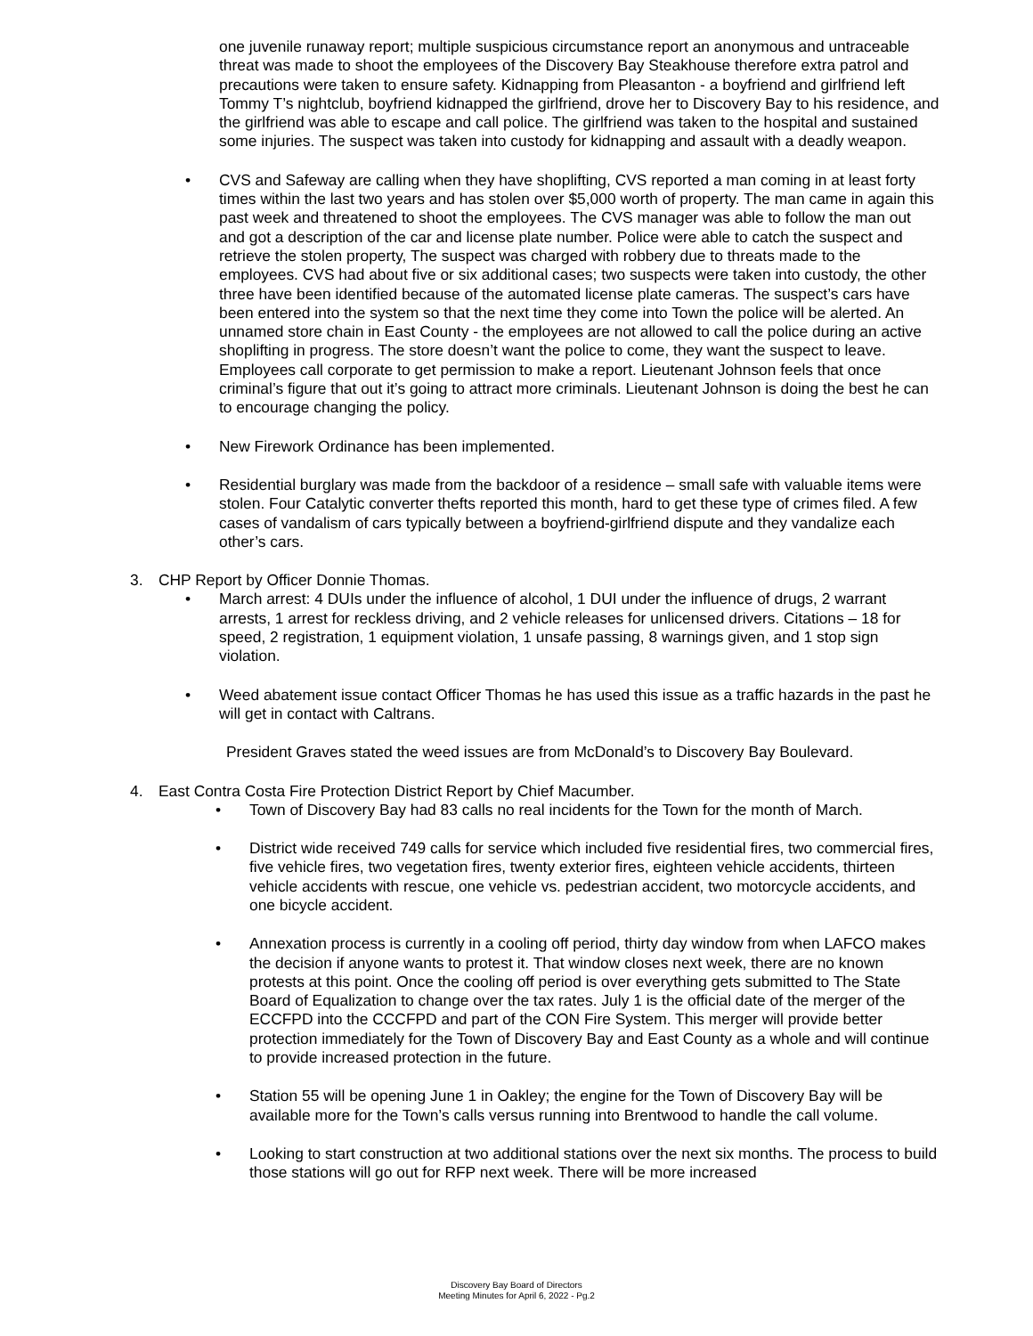one juvenile runaway report; multiple suspicious circumstance report an anonymous and untraceable threat was made to shoot the employees of the Discovery Bay Steakhouse therefore extra patrol and precautions were taken to ensure safety. Kidnapping from Pleasanton - a boyfriend and girlfriend left Tommy T’s nightclub, boyfriend kidnapped the girlfriend, drove her to Discovery Bay to his residence, and the girlfriend was able to escape and call police. The girlfriend was taken to the hospital and sustained some injuries. The suspect was taken into custody for kidnapping and assault with a deadly weapon.
• CVS and Safeway are calling when they have shoplifting, CVS reported a man coming in at least forty times within the last two years and has stolen over $5,000 worth of property. The man came in again this past week and threatened to shoot the employees. The CVS manager was able to follow the man out and got a description of the car and license plate number. Police were able to catch the suspect and retrieve the stolen property, The suspect was charged with robbery due to threats made to the employees. CVS had about five or six additional cases; two suspects were taken into custody, the other three have been identified because of the automated license plate cameras. The suspect’s cars have been entered into the system so that the next time they come into Town the police will be alerted. An unnamed store chain in East County - the employees are not allowed to call the police during an active shoplifting in progress. The store doesn’t want the police to come, they want the suspect to leave. Employees call corporate to get permission to make a report. Lieutenant Johnson feels that once criminal’s figure that out it’s going to attract more criminals. Lieutenant Johnson is doing the best he can to encourage changing the policy.
• New Firework Ordinance has been implemented.
• Residential burglary was made from the backdoor of a residence – small safe with valuable items were stolen. Four Catalytic converter thefts reported this month, hard to get these type of crimes filed. A few cases of vandalism of cars typically between a boyfriend-girlfriend dispute and they vandalize each other’s cars.
3. CHP Report by Officer Donnie Thomas.
• March arrest: 4 DUIs under the influence of alcohol, 1 DUI under the influence of drugs, 2 warrant arrests, 1 arrest for reckless driving, and 2 vehicle releases for unlicensed drivers. Citations – 18 for speed, 2 registration, 1 equipment violation, 1 unsafe passing, 8 warnings given, and 1 stop sign violation.
• Weed abatement issue contact Officer Thomas he has used this issue as a traffic hazards in the past he will get in contact with Caltrans.
President Graves stated the weed issues are from McDonald’s to Discovery Bay Boulevard.
4. East Contra Costa Fire Protection District Report by Chief Macumber.
• Town of Discovery Bay had 83 calls no real incidents for the Town for the month of March.
• District wide received 749 calls for service which included five residential fires, two commercial fires, five vehicle fires, two vegetation fires, twenty exterior fires, eighteen vehicle accidents, thirteen vehicle accidents with rescue, one vehicle vs. pedestrian accident, two motorcycle accidents, and one bicycle accident.
• Annexation process is currently in a cooling off period, thirty day window from when LAFCO makes the decision if anyone wants to protest it. That window closes next week, there are no known protests at this point. Once the cooling off period is over everything gets submitted to The State Board of Equalization to change over the tax rates. July 1 is the official date of the merger of the ECCFPD into the CCCFPD and part of the CON Fire System. This merger will provide better protection immediately for the Town of Discovery Bay and East County as a whole and will continue to provide increased protection in the future.
• Station 55 will be opening June 1 in Oakley; the engine for the Town of Discovery Bay will be available more for the Town’s calls versus running into Brentwood to handle the call volume.
• Looking to start construction at two additional stations over the next six months. The process to build those stations will go out for RFP next week. There will be more increased
Discovery Bay Board of Directors
Meeting Minutes for April 6, 2022 - Pg.2